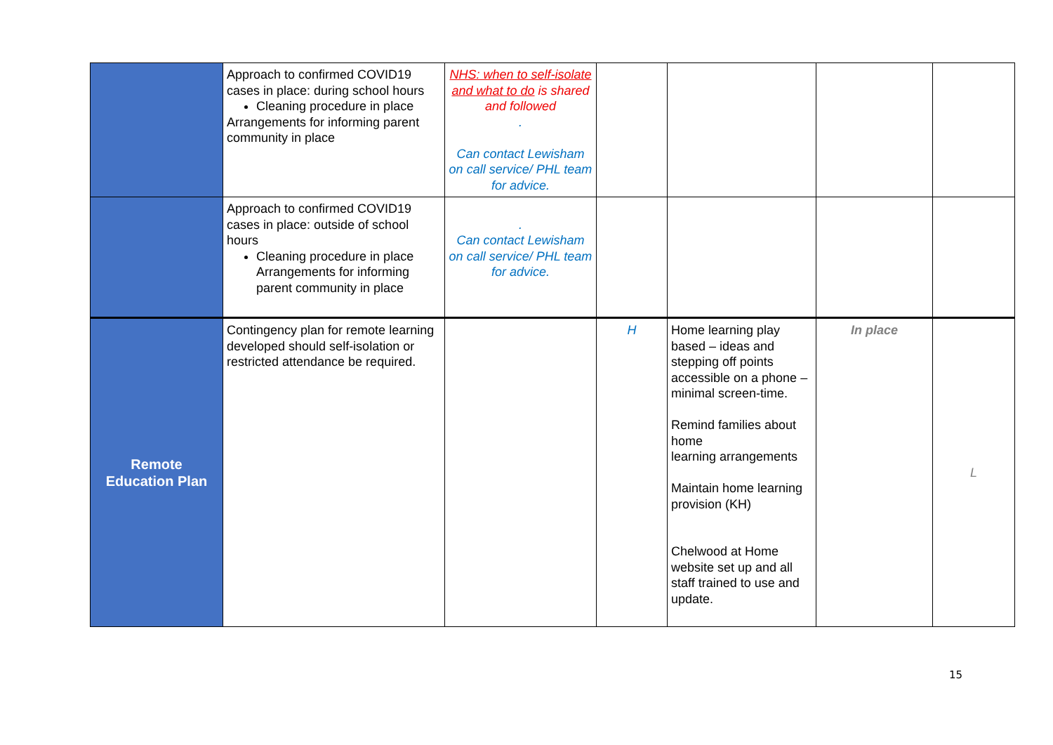| | Approach to confirmed COVID19 cases in place: during school hours Cleaning procedure in place Arrangements for informing parent community in place | NHS: when to self-isolate and what to do is shared and followed . Can contact Lewisham on call service/ PHL team for advice. | | | | |
| | Approach to confirmed COVID19 cases in place: outside of school hours Cleaning procedure in place Arrangements for informing parent community in place | . Can contact Lewisham on call service/ PHL team for advice. | | | | |
| Remote Education Plan | Contingency plan for remote learning developed should self-isolation or restricted attendance be required. | | H | Home learning play based – ideas and stepping off points accessible on a phone – minimal screen-time. Remind families about home learning arrangements Maintain home learning provision (KH) Chelwood at Home website set up and all staff trained to use and update. | In place | L |
15